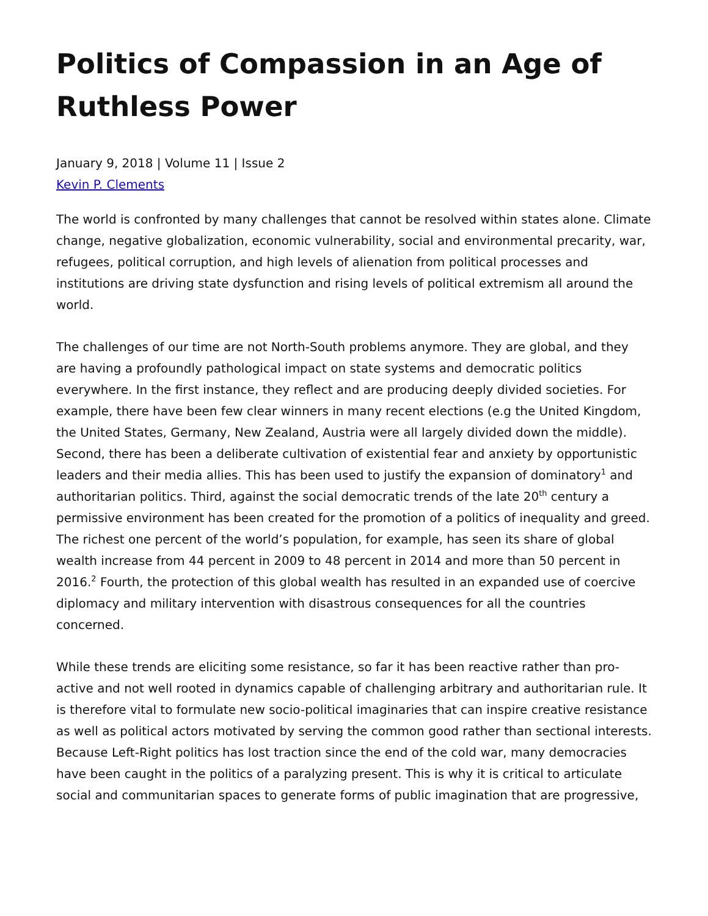Politics of Compassion in an Age of Ruthless Power
January 9, 2018 | Volume 11 | Issue 2
Kevin P. Clements
The world is confronted by many challenges that cannot be resolved within states alone. Climate change, negative globalization, economic vulnerability, social and environmental precarity, war, refugees, political corruption, and high levels of alienation from political processes and institutions are driving state dysfunction and rising levels of political extremism all around the world.
The challenges of our time are not North-South problems anymore. They are global, and they are having a profoundly pathological impact on state systems and democratic politics everywhere. In the first instance, they reflect and are producing deeply divided societies. For example, there have been few clear winners in many recent elections (e.g the United Kingdom, the United States, Germany, New Zealand, Austria were all largely divided down the middle). Second, there has been a deliberate cultivation of existential fear and anxiety by opportunistic leaders and their media allies. This has been used to justify the expansion of dominatory<sup>1</sup> and authoritarian politics. Third, against the social democratic trends of the late 20<sup>th</sup> century a permissive environment has been created for the promotion of a politics of inequality and greed. The richest one percent of the world’s population, for example, has seen its share of global wealth increase from 44 percent in 2009 to 48 percent in 2014 and more than 50 percent in 2016.<sup>2</sup> Fourth, the protection of this global wealth has resulted in an expanded use of coercive diplomacy and military intervention with disastrous consequences for all the countries concerned.
While these trends are eliciting some resistance, so far it has been reactive rather than pro-active and not well rooted in dynamics capable of challenging arbitrary and authoritarian rule. It is therefore vital to formulate new socio-political imaginaries that can inspire creative resistance as well as political actors motivated by serving the common good rather than sectional interests. Because Left-Right politics has lost traction since the end of the cold war, many democracies have been caught in the politics of a paralyzing present. This is why it is critical to articulate social and communitarian spaces to generate forms of public imagination that are progressive,